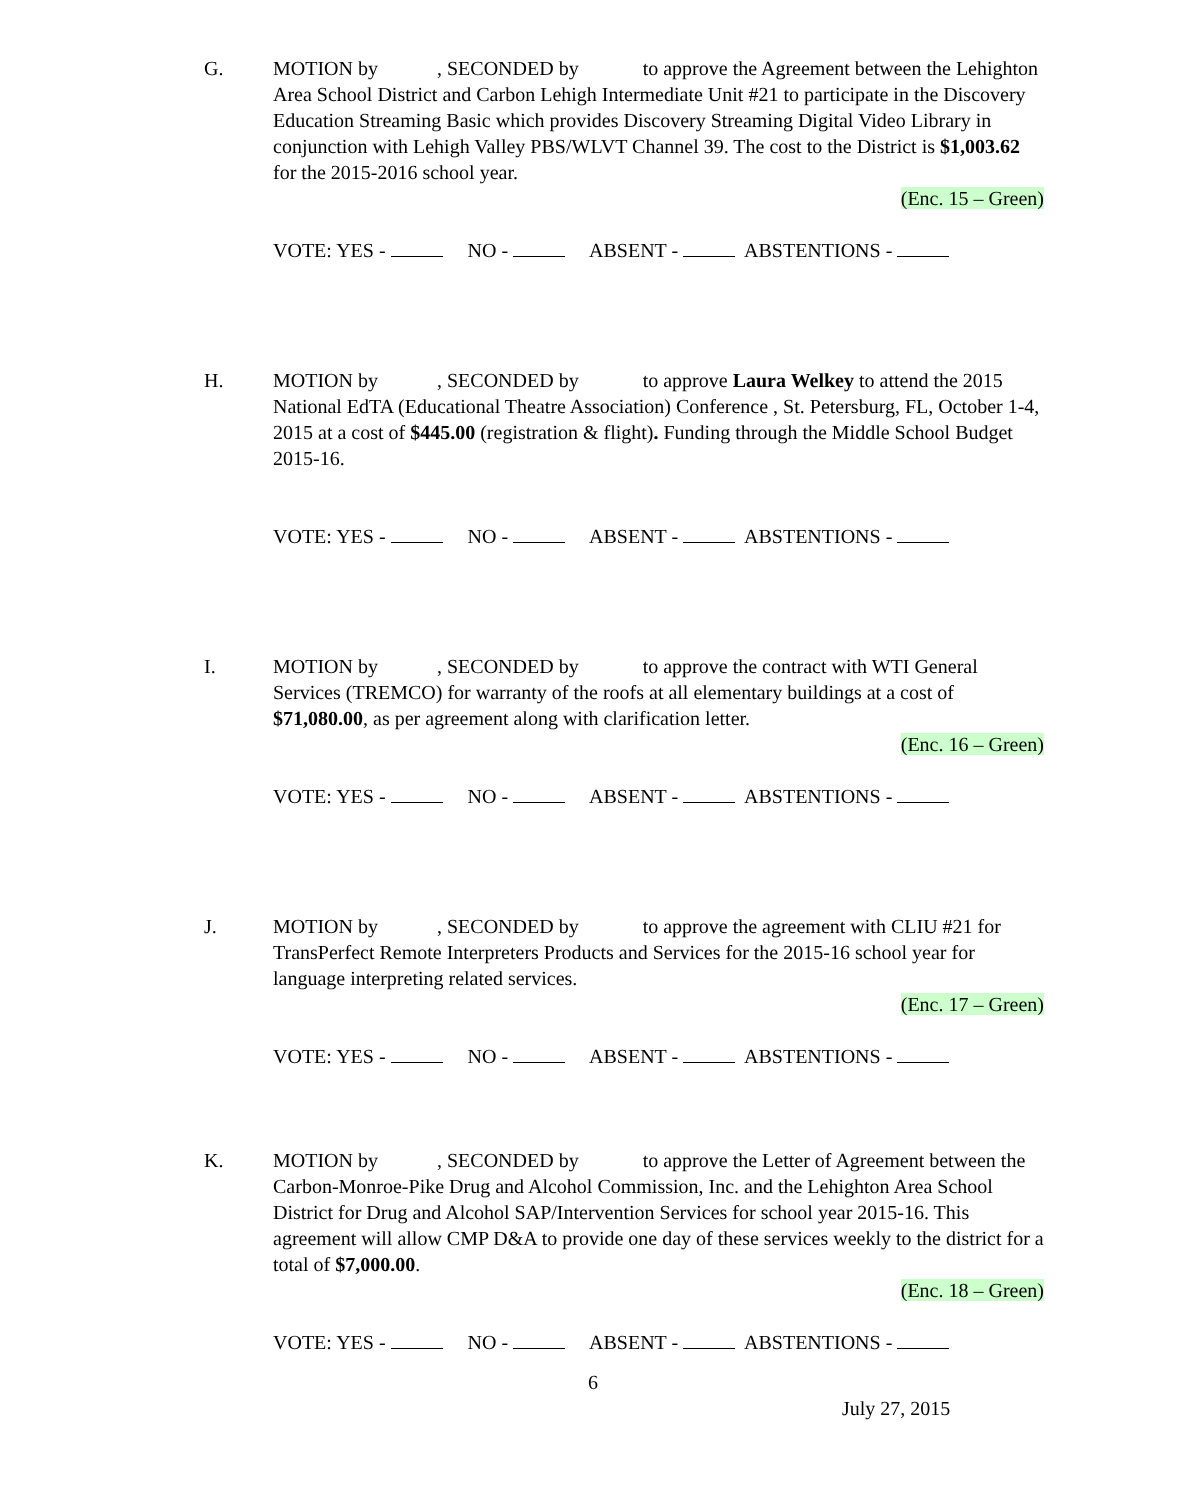G. MOTION by , SECONDED by to approve the Agreement between the Lehighton Area School District and Carbon Lehigh Intermediate Unit #21 to participate in the Discovery Education Streaming Basic which provides Discovery Streaming Digital Video Library in conjunction with Lehigh Valley PBS/WLVT Channel 39. The cost to the District is $1,003.62 for the 2015-2016 school year.
(Enc. 15 – Green)
VOTE: YES - NO - ABSENT - ABSTENTIONS -
H. MOTION by , SECONDED by to approve Laura Welkey to attend the 2015 National EdTA (Educational Theatre Association) Conference , St. Petersburg, FL, October 1-4, 2015 at a cost of $445.00 (registration & flight). Funding through the Middle School Budget 2015-16.
VOTE: YES - NO - ABSENT - ABSTENTIONS -
I. MOTION by , SECONDED by to approve the contract with WTI General Services (TREMCO) for warranty of the roofs at all elementary buildings at a cost of $71,080.00, as per agreement along with clarification letter.
(Enc. 16 – Green)
VOTE: YES - NO - ABSENT - ABSTENTIONS -
J. MOTION by , SECONDED by to approve the agreement with CLIU #21 for TransPerfect Remote Interpreters Products and Services for the 2015-16 school year for language interpreting related services.
(Enc. 17 – Green)
VOTE: YES - NO - ABSENT - ABSTENTIONS -
K. MOTION by , SECONDED by to approve the Letter of Agreement between the Carbon-Monroe-Pike Drug and Alcohol Commission, Inc. and the Lehighton Area School District for Drug and Alcohol SAP/Intervention Services for school year 2015-16. This agreement will allow CMP D&A to provide one day of these services weekly to the district for a total of $7,000.00.
(Enc. 18 – Green)
VOTE: YES - NO - ABSENT - ABSTENTIONS -
6
July 27, 2015